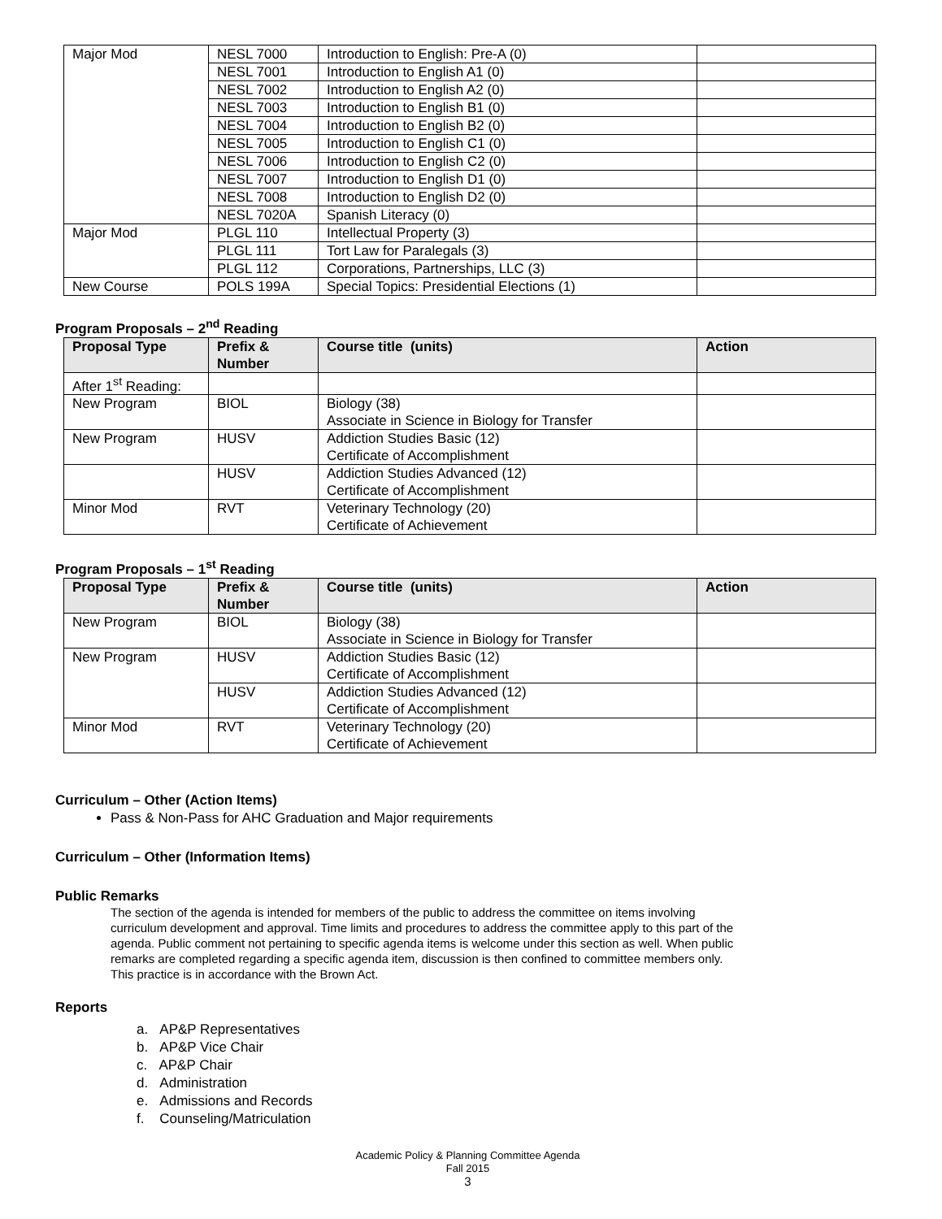| Major Mod | NESL 7000 | Introduction to English: Pre-A (0) | |
| | NESL 7001 | Introduction to English A1 (0) | |
| | NESL 7002 | Introduction to English A2 (0) | |
| | NESL 7003 | Introduction to English B1 (0) | |
| | NESL 7004 | Introduction to English B2 (0) | |
| | NESL 7005 | Introduction to English C1 (0) | |
| | NESL 7006 | Introduction to English C2 (0) | |
| | NESL 7007 | Introduction to English D1 (0) | |
| | NESL 7008 | Introduction to English D2 (0) | |
| | NESL 7020A | Spanish Literacy (0) | |
| Major Mod | PLGL 110 | Intellectual Property (3) | |
| | PLGL 111 | Tort Law for Paralegals (3) | |
| | PLGL 112 | Corporations, Partnerships, LLC (3) | |
| New Course | POLS 199A | Special Topics: Presidential Elections (1) | |
Program Proposals – 2<sup>nd</sup> Reading
| Proposal Type | Prefix & Number | Course title (units) | Action |
| --- | --- | --- | --- |
| After 1<sup>st</sup> Reading: | | | |
| New Program | BIOL | Biology (38) Associate in Science in Biology for Transfer | |
| New Program | HUSV | Addiction Studies Basic (12) Certificate of Accomplishment | |
| | HUSV | Addiction Studies Advanced (12) Certificate of Accomplishment | |
| Minor Mod | RVT | Veterinary Technology (20) Certificate of Achievement | |
Program Proposals – 1<sup>st</sup> Reading
| Proposal Type | Prefix & Number | Course title (units) | Action |
| --- | --- | --- | --- |
| New Program | BIOL | Biology (38) Associate in Science in Biology for Transfer | |
| New Program | HUSV | Addiction Studies Basic (12) Certificate of Accomplishment | |
| | HUSV | Addiction Studies Advanced (12) Certificate of Accomplishment | |
| Minor Mod | RVT | Veterinary Technology (20) Certificate of Achievement | |
Curriculum – Other (Action Items)
Pass & Non-Pass for AHC Graduation and Major requirements
Curriculum – Other (Information Items)
Public Remarks
The section of the agenda is intended for members of the public to address the committee on items involving curriculum development and approval. Time limits and procedures to address the committee apply to this part of the agenda. Public comment not pertaining to specific agenda items is welcome under this section as well. When public remarks are completed regarding a specific agenda item, discussion is then confined to committee members only. This practice is in accordance with the Brown Act.
Reports
a. AP&P Representatives
b. AP&P Vice Chair
c. AP&P Chair
d. Administration
e. Admissions and Records
f. Counseling/Matriculation
Academic Policy & Planning Committee Agenda
Fall 2015
3